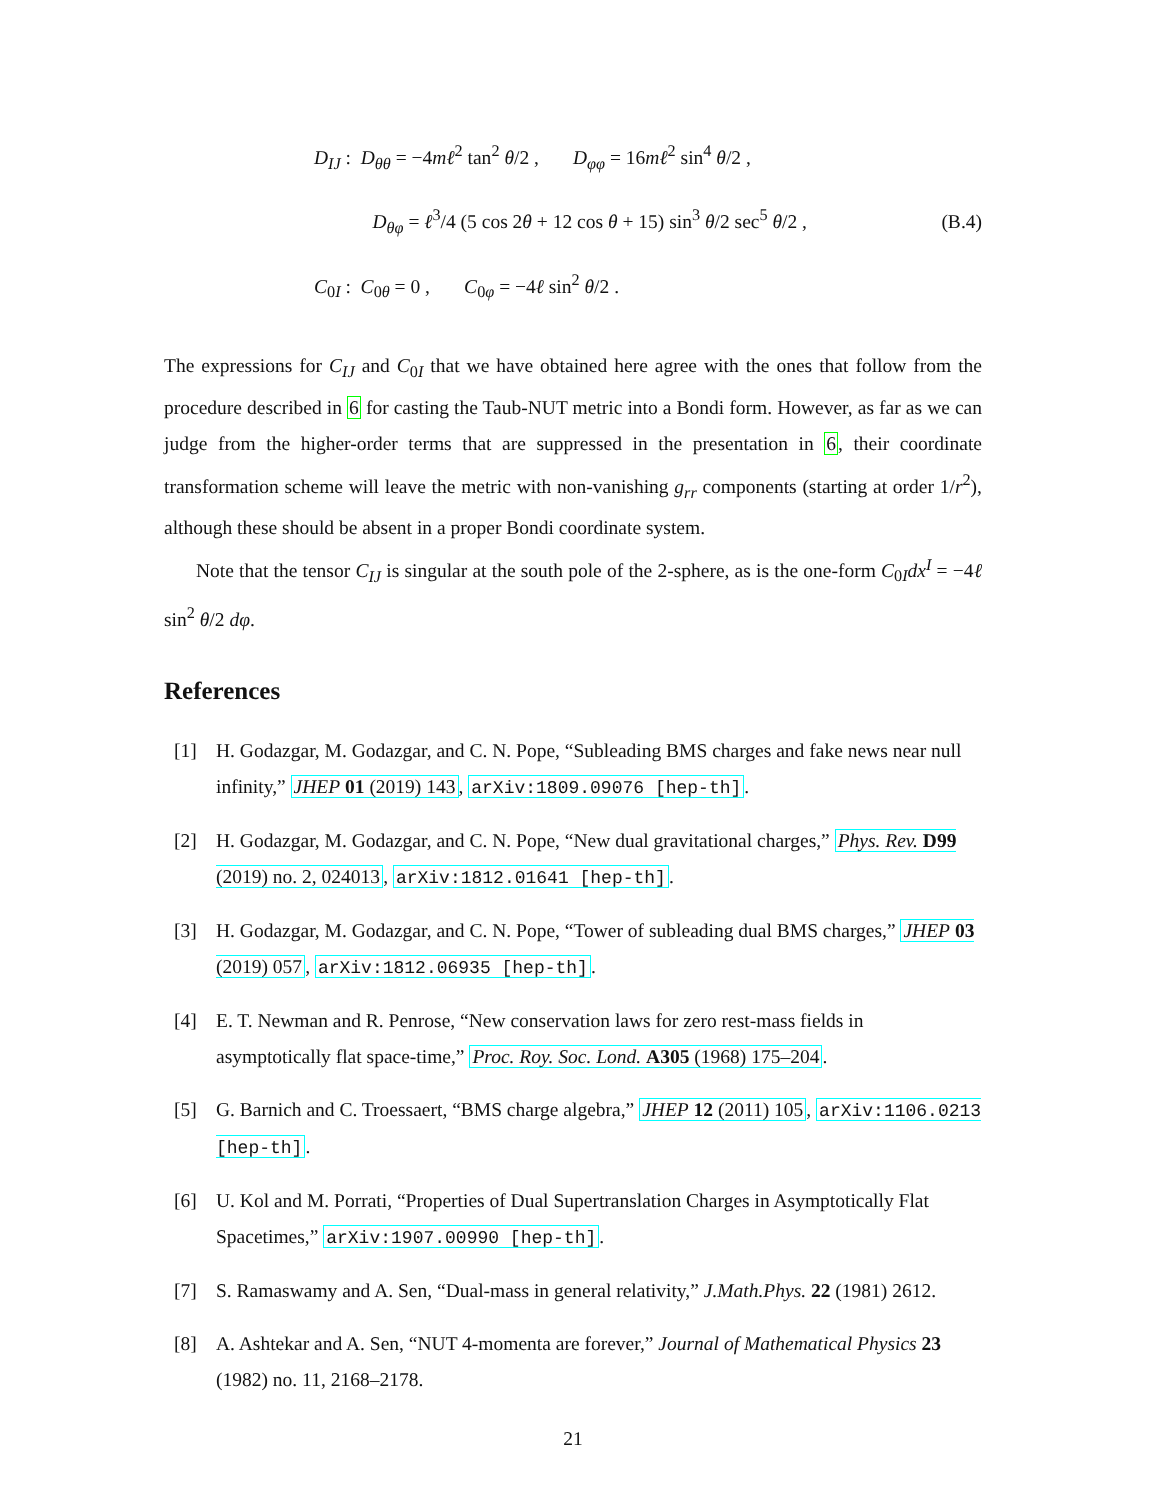D<sub>IJ</sub> : D<sub>θθ</sub> = −4mℓ<sup>2</sup> tan<sup>2</sup> θ/2 , D<sub>φφ</sub> = 16mℓ<sup>2</sup> sin<sup>4</sup> θ/2 ,
D<sub>θφ</sub> = ℓ<sup>3</sup>/4 (5 cos 2θ + 12 cos θ + 15) sin<sup>3</sup> θ/2 sec<sup>5</sup> θ/2 ,
C<sub>0I</sub> : C<sub>0θ</sub> = 0 , C<sub>0φ</sub> = −4ℓ sin<sup>2</sup> θ/2 .
(B.4)
The expressions for C<sub>IJ</sub> and C<sub>0I</sub> that we have obtained here agree with the ones that follow from the procedure described in 6 for casting the Taub-NUT metric into a Bondi form. However, as far as we can judge from the higher-order terms that are suppressed in the presentation in 6, their coordinate transformation scheme will leave the metric with non-vanishing g<sub>rr</sub> components (starting at order 1/r<sup>2</sup>), although these should be absent in a proper Bondi coordinate system.
Note that the tensor C<sub>IJ</sub> is singular at the south pole of the 2-sphere, as is the one-form C<sub>0I</sub>dx<sup>I</sup> = −4ℓ sin<sup>2</sup> θ/2 dφ.
References
[1] H. Godazgar, M. Godazgar, and C. N. Pope, “Subleading BMS charges and fake news near null infinity,” JHEP 01 (2019) 143, arXiv:1809.09076 [hep-th].
[2] H. Godazgar, M. Godazgar, and C. N. Pope, “New dual gravitational charges,” Phys. Rev. D99 (2019) no. 2, 024013, arXiv:1812.01641 [hep-th].
[3] H. Godazgar, M. Godazgar, and C. N. Pope, “Tower of subleading dual BMS charges,” JHEP 03 (2019) 057, arXiv:1812.06935 [hep-th].
[4] E. T. Newman and R. Penrose, “New conservation laws for zero rest-mass fields in asymptotically flat space-time,” Proc. Roy. Soc. Lond. A305 (1968) 175–204.
[5] G. Barnich and C. Troessaert, “BMS charge algebra,” JHEP 12 (2011) 105, arXiv:1106.0213 [hep-th].
[6] U. Kol and M. Porrati, “Properties of Dual Supertranslation Charges in Asymptotically Flat Spacetimes,” arXiv:1907.00990 [hep-th].
[7] S. Ramaswamy and A. Sen, “Dual-mass in general relativity,” J.Math.Phys. 22 (1981) 2612.
[8] A. Ashtekar and A. Sen, “NUT 4-momenta are forever,” Journal of Mathematical Physics 23 (1982) no. 11, 2168–2178.
21